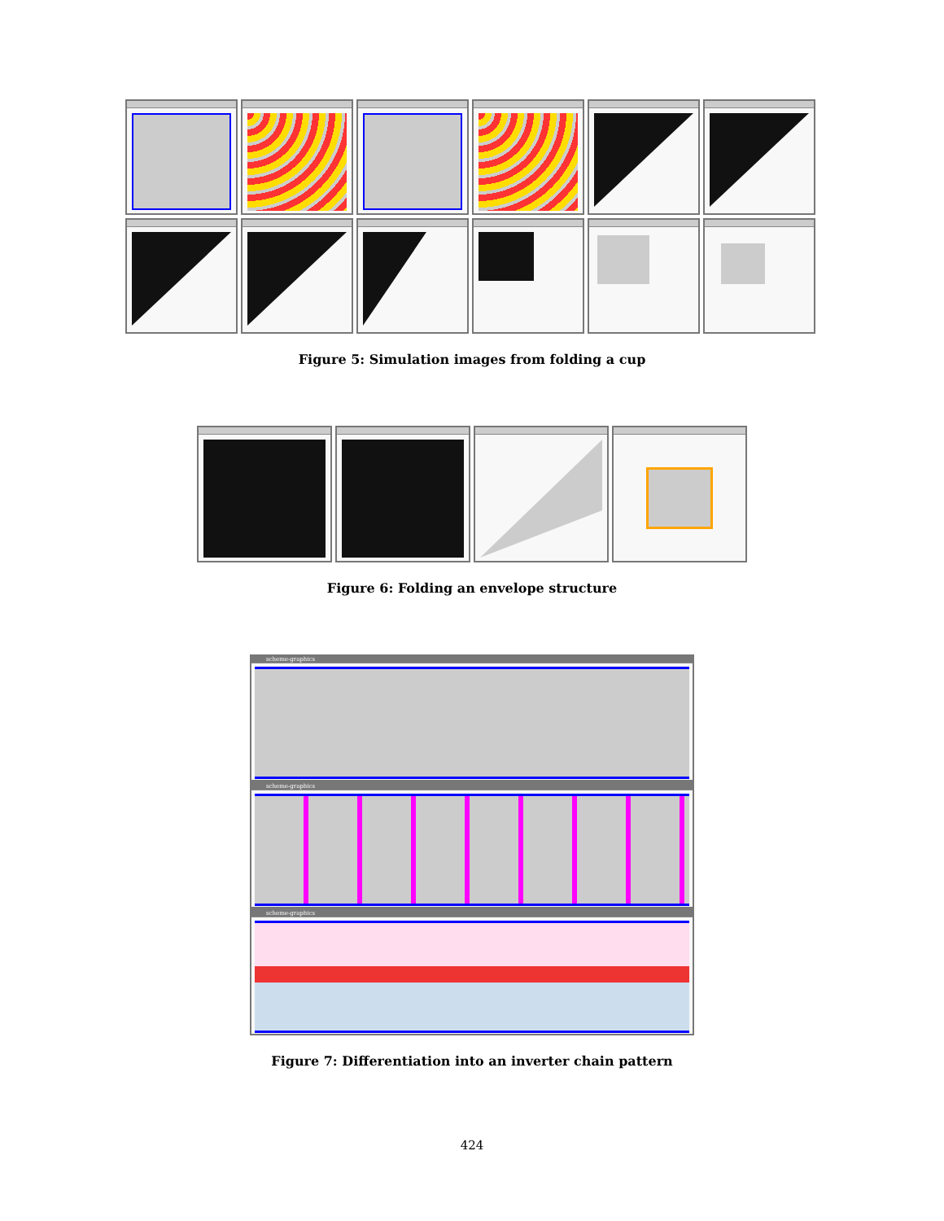Figure 5: Simulation images from folding a cup
Figure 6: Folding an envelope structure
scheme-graphics
scheme-graphics
scheme-graphics
Figure 7: Differentiation into an inverter chain pattern
424